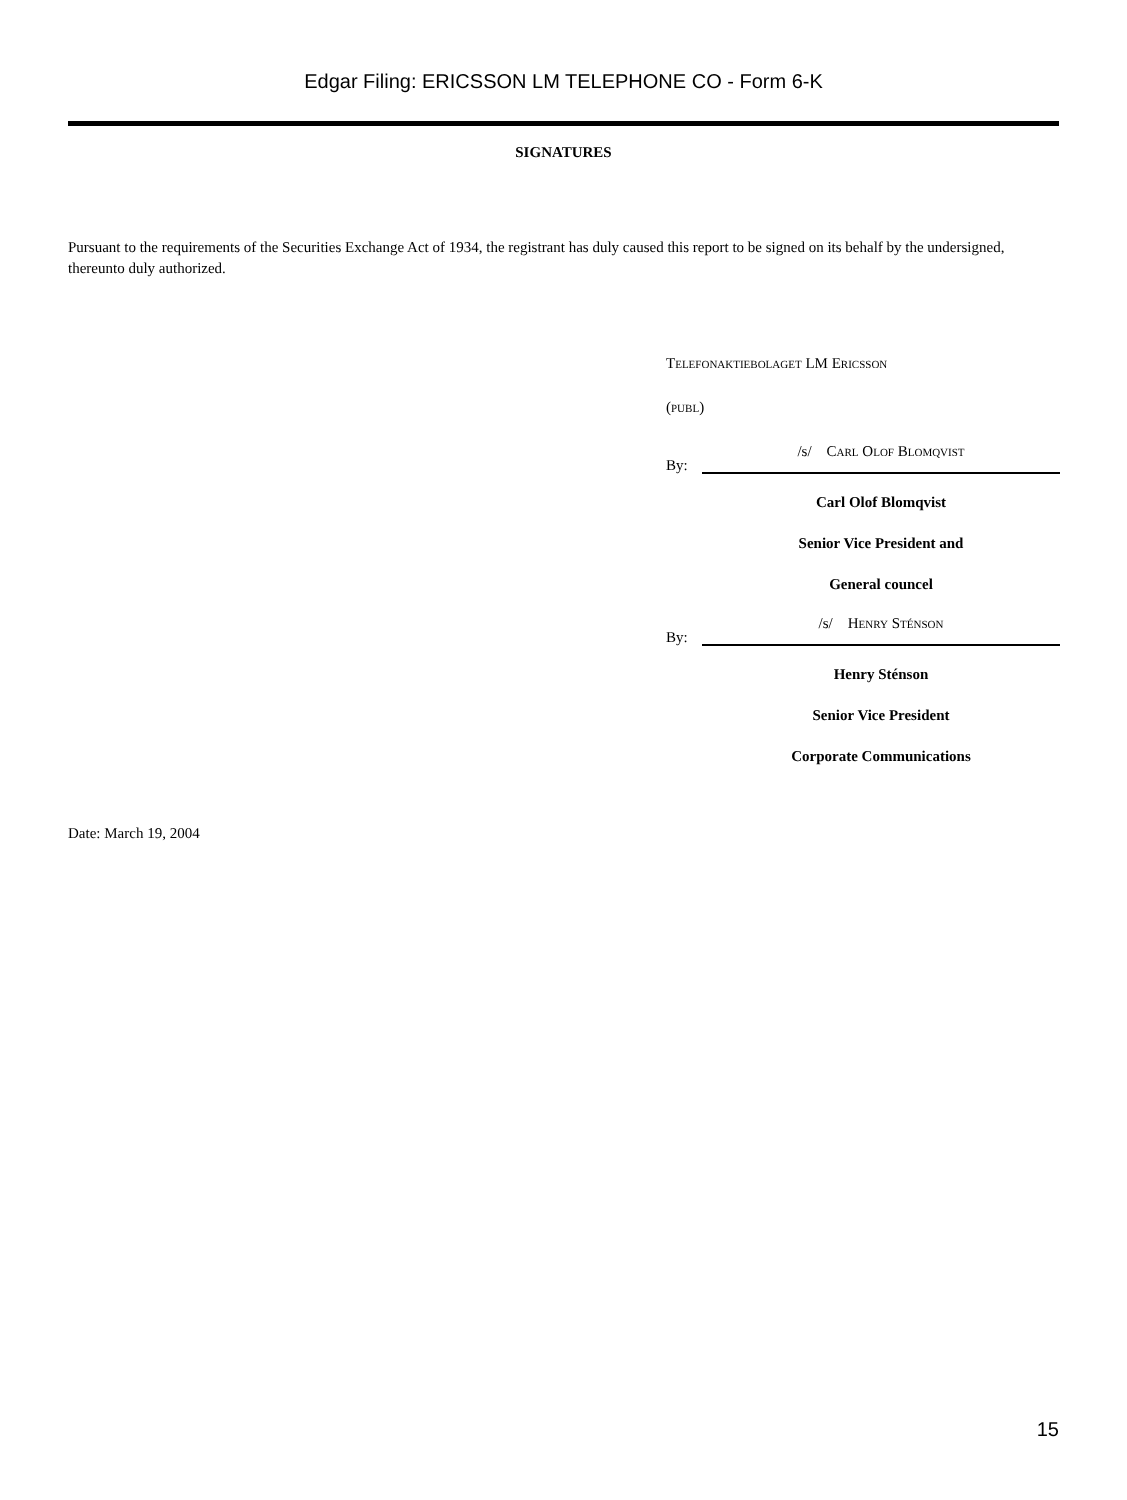Edgar Filing: ERICSSON LM TELEPHONE CO - Form 6-K
SIGNATURES
Pursuant to the requirements of the Securities Exchange Act of 1934, the registrant has duly caused this report to be signed on its behalf by the undersigned, thereunto duly authorized.
TELEFONAKTIEBOLAGET LM ERICSSON
(PUBL)
By: /s/ CARL OLOF BLOMQVIST
Carl Olof Blomqvist
Senior Vice President and
General councel
By: /s/ HENRY STÉNSON
Henry Sténson
Senior Vice President
Corporate Communications
Date: March 19, 2004
15